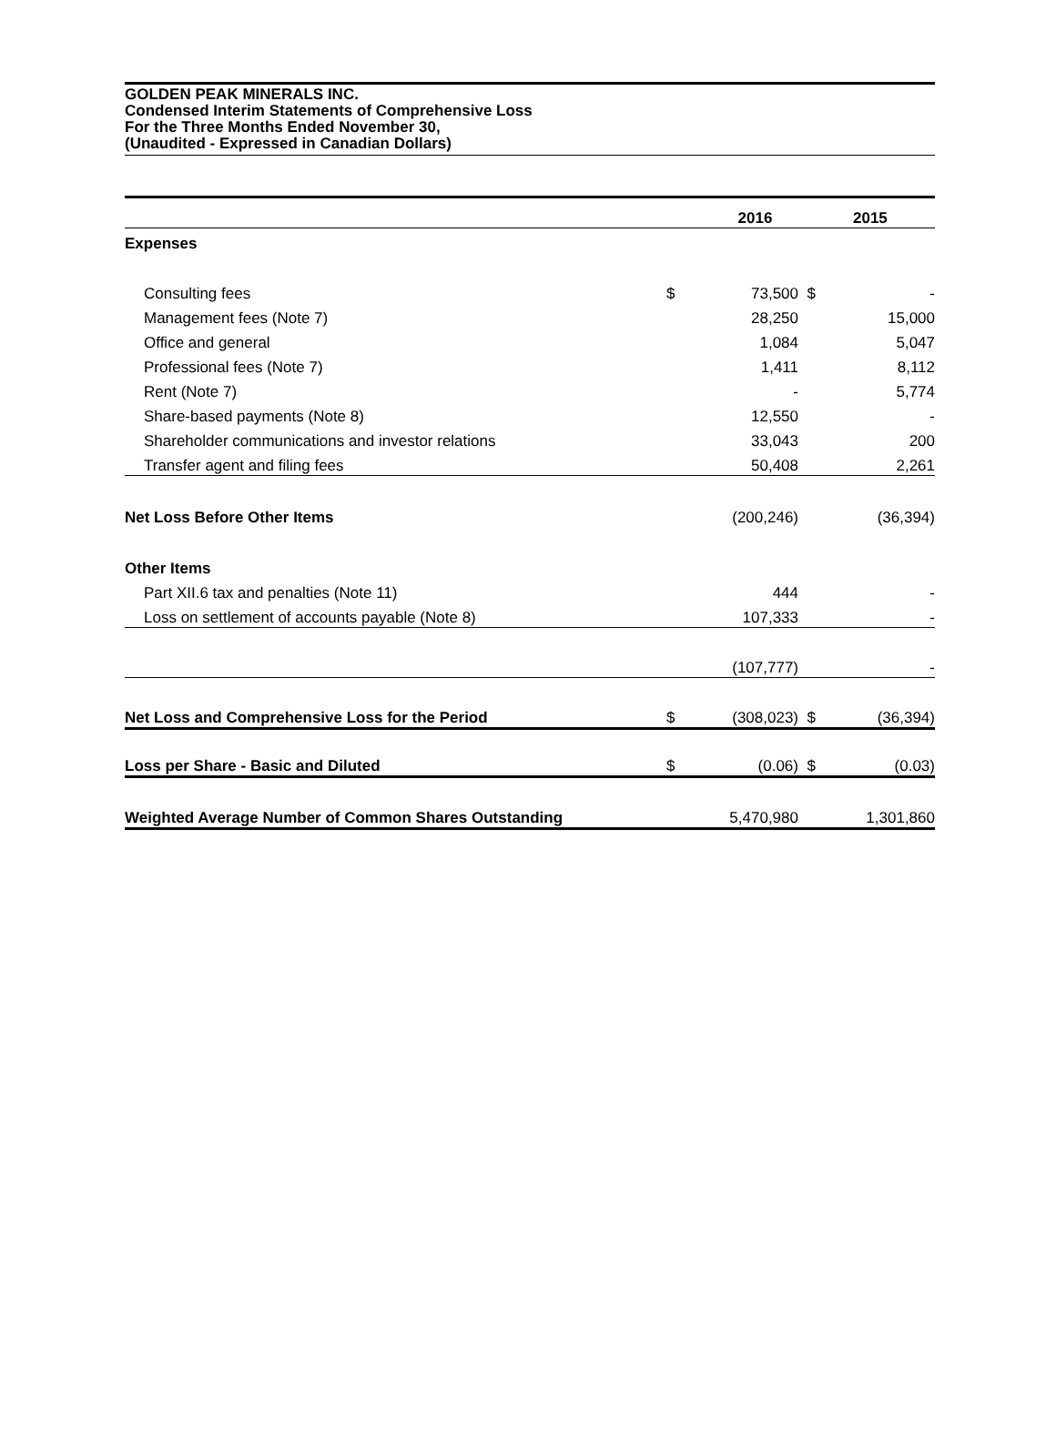GOLDEN PEAK MINERALS INC.
Condensed Interim Statements of Comprehensive Loss
For the Three Months Ended November 30,
(Unaudited - Expressed in Canadian Dollars)
| | | 2016 | | 2015 |
| --- | --- | --- | --- | --- |
| Expenses | | | | |
| Consulting fees | $ | 73,500 | $ | - |
| Management fees (Note 7) | | 28,250 | | 15,000 |
| Office and general | | 1,084 | | 5,047 |
| Professional fees (Note 7) | | 1,411 | | 8,112 |
| Rent (Note 7) | | - | | 5,774 |
| Share-based payments (Note 8) | | 12,550 | | - |
| Shareholder communications and investor relations | | 33,043 | | 200 |
| Transfer agent and filing fees | | 50,408 | | 2,261 |
| Net Loss Before Other Items | | (200,246) | | (36,394) |
| Other Items | | | | |
| Part XII.6 tax and penalties (Note 11) | | 444 | | - |
| Loss on settlement of accounts payable (Note 8) | | 107,333 | | - |
| | | (107,777) | | - |
| Net Loss and Comprehensive Loss for the Period | $ | (308,023) | $ | (36,394) |
| Loss per Share - Basic and Diluted | $ | (0.06) | $ | (0.03) |
| Weighted Average Number of Common Shares Outstanding | | 5,470,980 | | 1,301,860 |